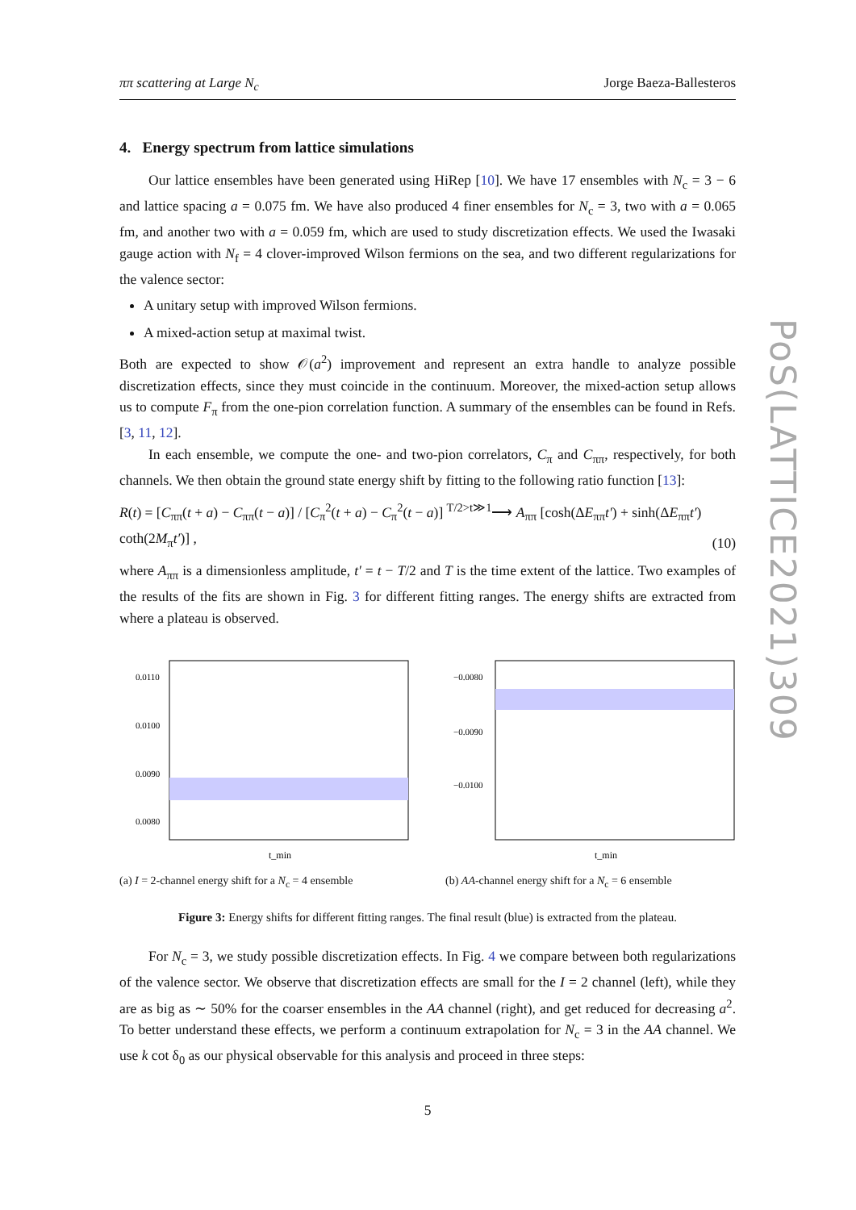ππ scattering at Large N<sub>c</sub> Jorge Baeza-Ballesteros
4. Energy spectrum from lattice simulations
Our lattice ensembles have been generated using HiRep [10]. We have 17 ensembles with N<sub>c</sub> = 3 − 6 and lattice spacing a = 0.075 fm. We have also produced 4 finer ensembles for N<sub>c</sub> = 3, two with a = 0.065 fm, and another two with a = 0.059 fm, which are used to study discretization effects. We used the Iwasaki gauge action with N<sub>f</sub> = 4 clover-improved Wilson fermions on the sea, and two different regularizations for the valence sector:
A unitary setup with improved Wilson fermions.
A mixed-action setup at maximal twist.
Both are expected to show 𝒪(a<sup>2</sup>) improvement and represent an extra handle to analyze possible discretization effects, since they must coincide in the continuum. Moreover, the mixed-action setup allows us to compute F<sub>π</sub> from the one-pion correlation function. A summary of the ensembles can be found in Refs. [3, 11, 12].
In each ensemble, we compute the one- and two-pion correlators, C<sub>π</sub> and C<sub>ππ</sub>, respectively, for both channels. We then obtain the ground state energy shift by fitting to the following ratio function [13]:
R(t) = [C<sub>ππ</sub>(t + a) − C<sub>ππ</sub>(t − a)] / [C<sub>π</sub><sup>2</sup>(t + a) − C<sub>π</sub><sup>2</sup>(t − a)] <sup>T/2>t≫1</sup>⟶ A<sub>ππ</sub> [cosh(ΔE<sub>ππ</sub>t′) + sinh(ΔE<sub>ππ</sub>t′) coth(2M<sub>π</sub>t′)] , (10)
where A<sub>ππ</sub> is a dimensionless amplitude, t′ = t − T/2 and T is the time extent of the lattice. Two examples of the results of the fits are shown in Fig. 3 for different fitting ranges. The energy shifts are extracted from where a plateau is observed.
0.0110
0.0100
0.0090
0.0080
t_min
(a) I = 2-channel energy shift for a N<sub>c</sub> = 4 ensemble
−0.0080
−0.0090
−0.0100
t_min
(b) AA-channel energy shift for a N<sub>c</sub> = 6 ensemble
Figure 3: Energy shifts for different fitting ranges. The final result (blue) is extracted from the plateau.
For N<sub>c</sub> = 3, we study possible discretization effects. In Fig. 4 we compare between both regularizations of the valence sector. We observe that discretization effects are small for the I = 2 channel (left), while they are as big as ∼ 50% for the coarser ensembles in the AA channel (right), and get reduced for decreasing a<sup>2</sup>. To better understand these effects, we perform a continuum extrapolation for N<sub>c</sub> = 3 in the AA channel. We use k cot δ<sub>0</sub> as our physical observable for this analysis and proceed in three steps:
5
PoS(LATTICE2021)309